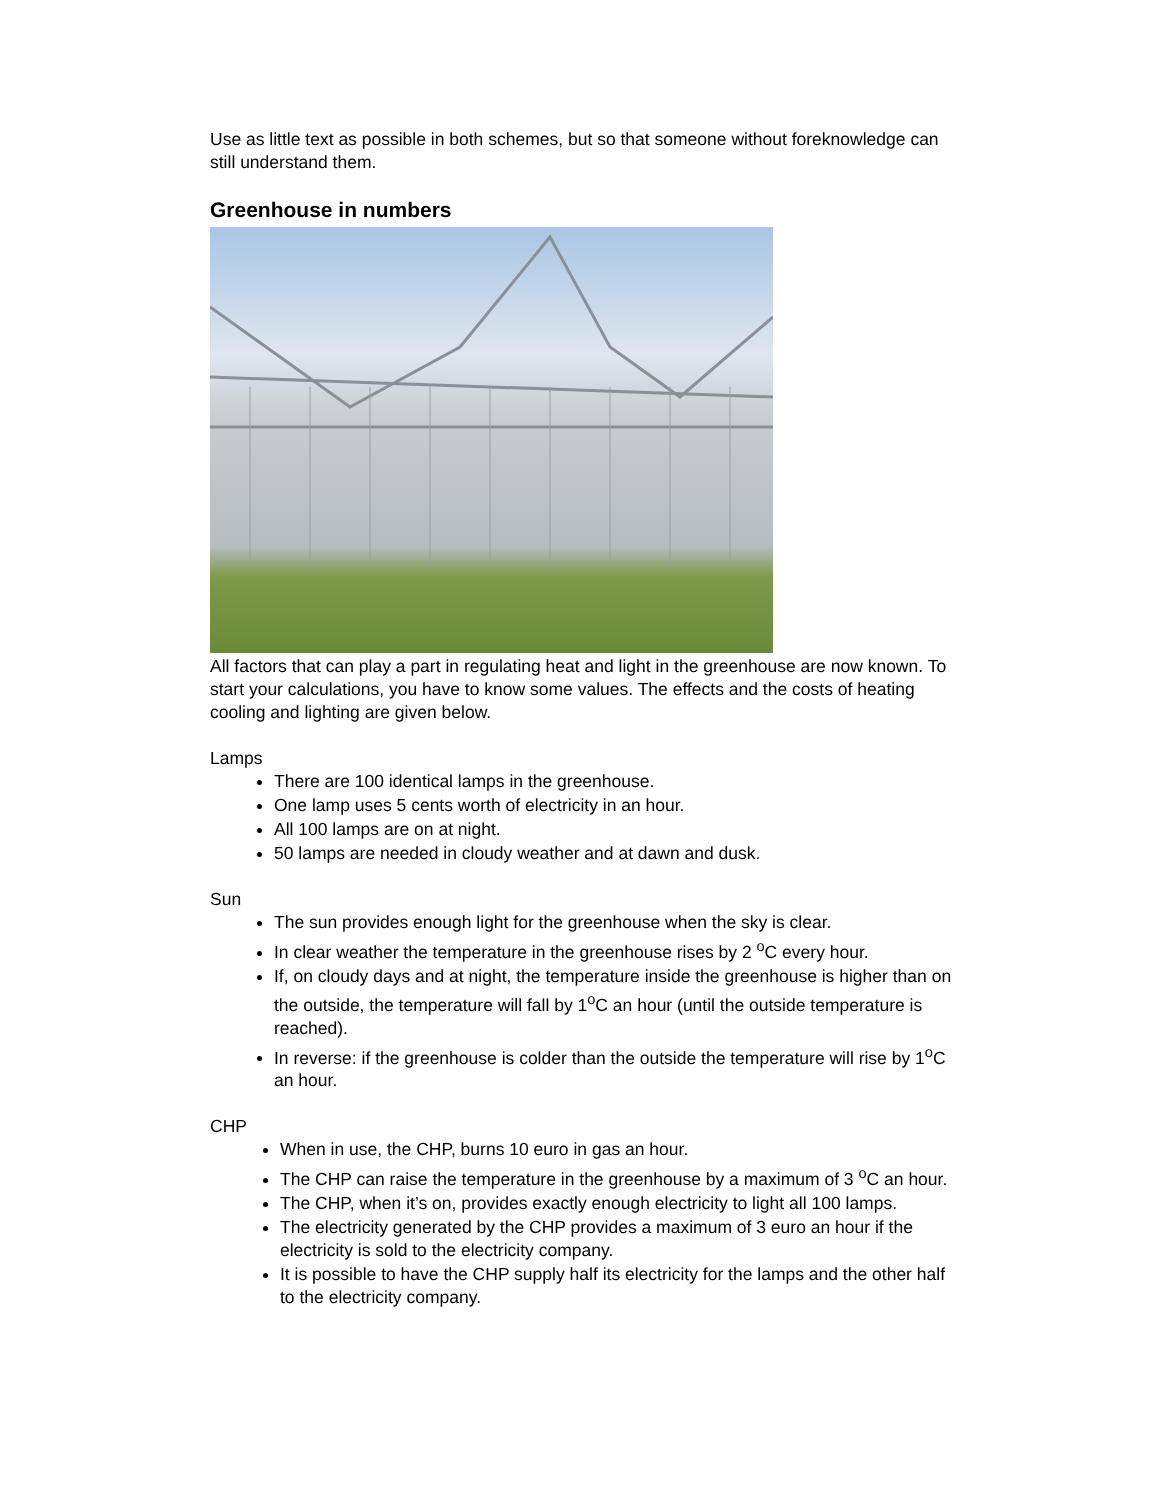Use as little text as possible in both schemes, but so that someone without foreknowledge can still understand them.
Greenhouse in numbers
All factors that can play a part in regulating heat and light in the greenhouse are now known. To start your calculations, you have to know some values. The effects and the costs of heating cooling and lighting are given below.
Lamps
There are 100 identical lamps in the greenhouse.
One lamp uses 5 cents worth of electricity in an hour.
All 100 lamps are on at night.
50 lamps are needed in cloudy weather and at dawn and dusk.
Sun
The sun provides enough light for the greenhouse when the sky is clear.
In clear weather the temperature in the greenhouse rises by 2 <sup>o</sup>C every hour.
If, on cloudy days and at night, the temperature inside the greenhouse is higher than on the outside, the temperature will fall by 1<sup>o</sup>C an hour (until the outside temperature is reached).
In reverse: if the greenhouse is colder than the outside the temperature will rise by 1<sup>o</sup>C an hour.
CHP
When in use, the CHP, burns 10 euro in gas an hour.
The CHP can raise the temperature in the greenhouse by a maximum of 3 <sup>o</sup>C an hour.
The CHP, when it’s on, provides exactly enough electricity to light all 100 lamps.
The electricity generated by the CHP provides a maximum of 3 euro an hour if the electricity is sold to the electricity company.
It is possible to have the CHP supply half its electricity for the lamps and the other half to the electricity company.